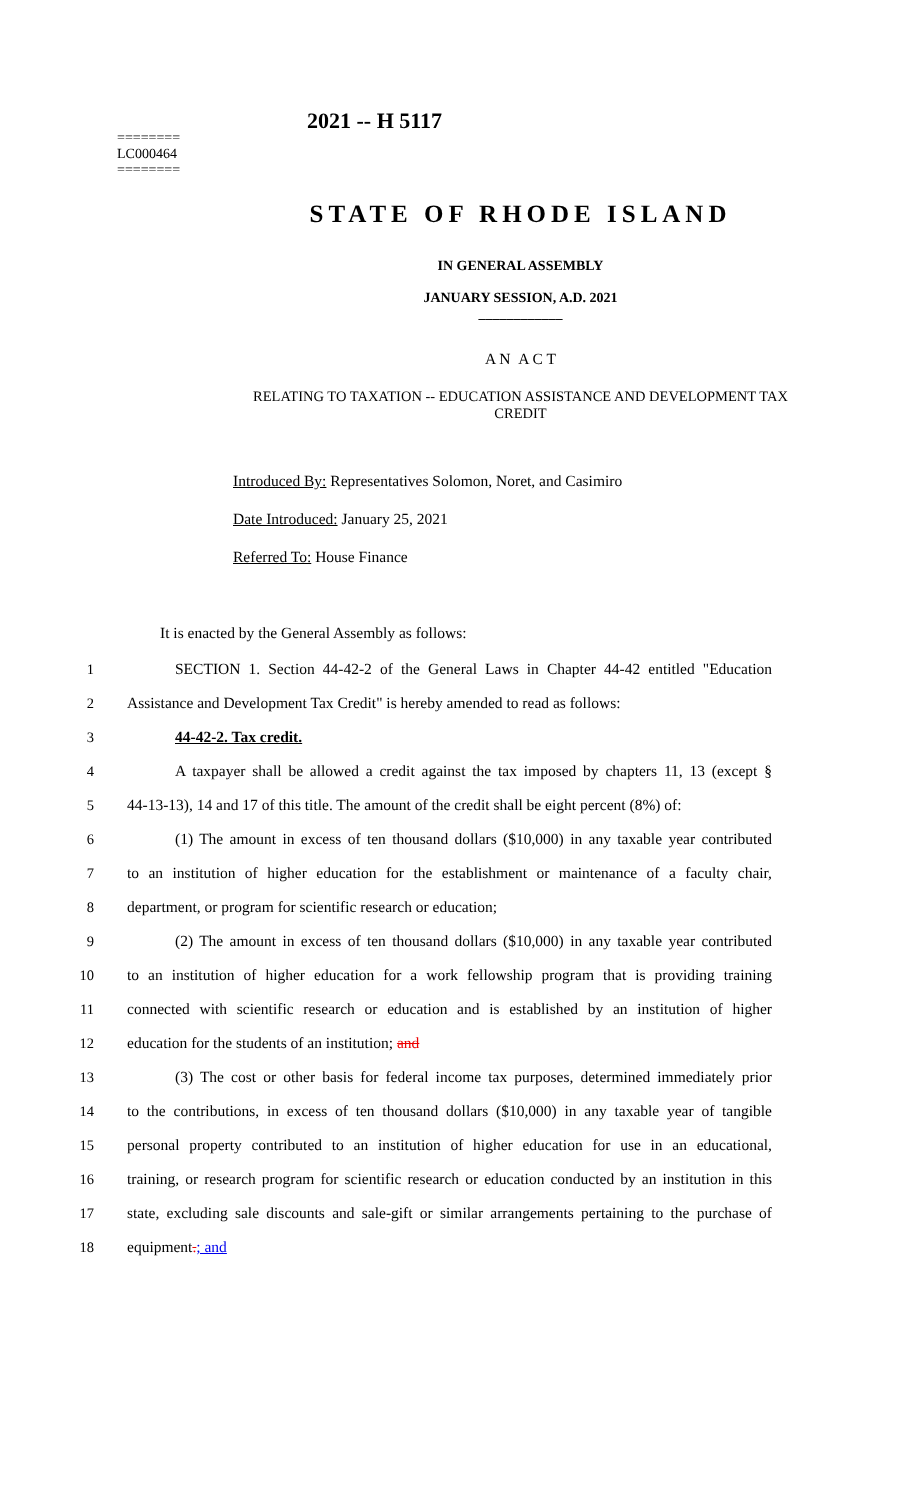========
LC000464
========
2021 -- H 5117
STATE OF RHODE ISLAND
IN GENERAL ASSEMBLY
JANUARY SESSION, A.D. 2021
____________
A N A C T
RELATING TO TAXATION -- EDUCATION ASSISTANCE AND DEVELOPMENT TAX CREDIT
Introduced By: Representatives Solomon, Noret, and Casimiro
Date Introduced: January 25, 2021
Referred To: House Finance
It is enacted by the General Assembly as follows:
1 SECTION 1. Section 44-42-2 of the General Laws in Chapter 44-42 entitled "Education
2 Assistance and Development Tax Credit" is hereby amended to read as follows:
3 44-42-2. Tax credit.
4 A taxpayer shall be allowed a credit against the tax imposed by chapters 11, 13 (except §
5 44-13-13), 14 and 17 of this title. The amount of the credit shall be eight percent (8%) of:
6 (1) The amount in excess of ten thousand dollars ($10,000) in any taxable year contributed
7 to an institution of higher education for the establishment or maintenance of a faculty chair,
8 department, or program for scientific research or education;
9 (2) The amount in excess of ten thousand dollars ($10,000) in any taxable year contributed
10 to an institution of higher education for a work fellowship program that is providing training
11 connected with scientific research or education and is established by an institution of higher
12 education for the students of an institution; and
13 (3) The cost or other basis for federal income tax purposes, determined immediately prior
14 to the contributions, in excess of ten thousand dollars ($10,000) in any taxable year of tangible
15 personal property contributed to an institution of higher education for use in an educational,
16 training, or research program for scientific research or education conducted by an institution in this
17 state, excluding sale discounts and sale-gift or similar arrangements pertaining to the purchase of
18 equipment.; and